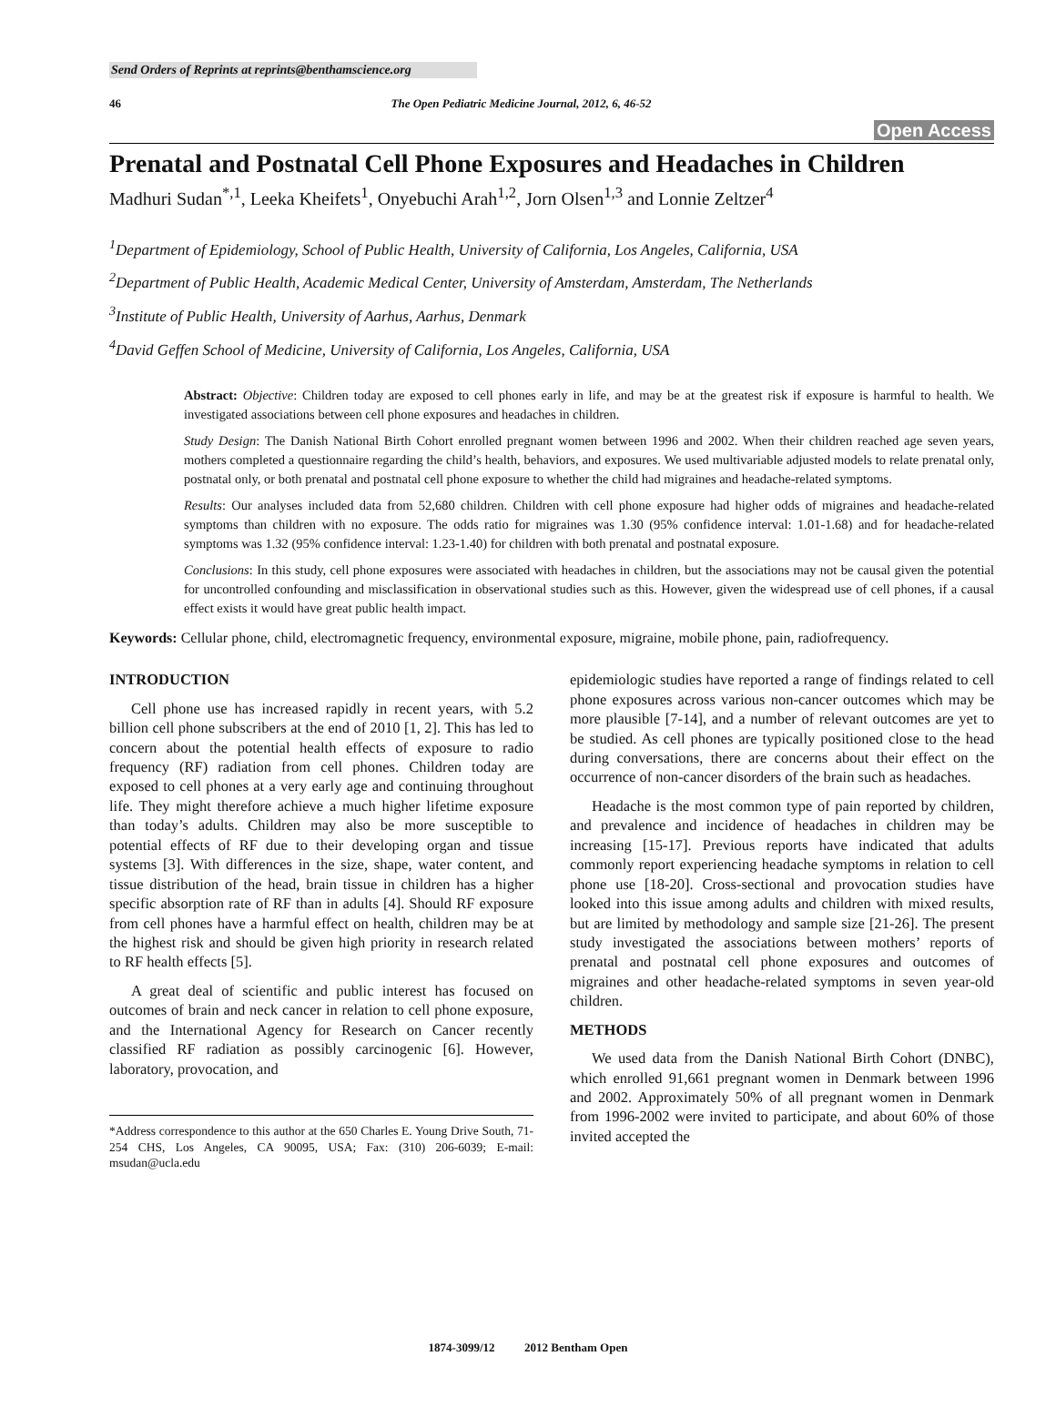Send Orders of Reprints at reprints@benthamscience.org
46 The Open Pediatric Medicine Journal, 2012, 6, 46-52
Open Access
Prenatal and Postnatal Cell Phone Exposures and Headaches in Children
Madhuri Sudan<sup>*,1</sup>, Leeka Kheifets<sup>1</sup>, Onyebuchi Arah<sup>1,2</sup>, Jorn Olsen<sup>1,3</sup> and Lonnie Zeltzer<sup>4</sup>
<sup>1</sup> Department of Epidemiology, School of Public Health, University of California, Los Angeles, California, USA
<sup>2</sup> Department of Public Health, Academic Medical Center, University of Amsterdam, Amsterdam, The Netherlands
<sup>3</sup> Institute of Public Health, University of Aarhus, Aarhus, Denmark
<sup>4</sup> David Geffen School of Medicine, University of California, Los Angeles, California, USA
Abstract: Objective: Children today are exposed to cell phones early in life, and may be at the greatest risk if exposure is harmful to health. We investigated associations between cell phone exposures and headaches in children.
Study Design: The Danish National Birth Cohort enrolled pregnant women between 1996 and 2002. When their children reached age seven years, mothers completed a questionnaire regarding the child’s health, behaviors, and exposures. We used multivariable adjusted models to relate prenatal only, postnatal only, or both prenatal and postnatal cell phone exposure to whether the child had migraines and headache-related symptoms.
Results: Our analyses included data from 52,680 children. Children with cell phone exposure had higher odds of migraines and headache-related symptoms than children with no exposure. The odds ratio for migraines was 1.30 (95% confidence interval: 1.01-1.68) and for headache-related symptoms was 1.32 (95% confidence interval: 1.23-1.40) for children with both prenatal and postnatal exposure.
Conclusions: In this study, cell phone exposures were associated with headaches in children, but the associations may not be causal given the potential for uncontrolled confounding and misclassification in observational studies such as this. However, given the widespread use of cell phones, if a causal effect exists it would have great public health impact.
Keywords: Cellular phone, child, electromagnetic frequency, environmental exposure, migraine, mobile phone, pain, radiofrequency.
INTRODUCTION
Cell phone use has increased rapidly in recent years, with 5.2 billion cell phone subscribers at the end of 2010 [1, 2]. This has led to concern about the potential health effects of exposure to radio frequency (RF) radiation from cell phones. Children today are exposed to cell phones at a very early age and continuing throughout life. They might therefore achieve a much higher lifetime exposure than today’s adults. Children may also be more susceptible to potential effects of RF due to their developing organ and tissue systems [3]. With differences in the size, shape, water content, and tissue distribution of the head, brain tissue in children has a higher specific absorption rate of RF than in adults [4]. Should RF exposure from cell phones have a harmful effect on health, children may be at the highest risk and should be given high priority in research related to RF health effects [5].
A great deal of scientific and public interest has focused on outcomes of brain and neck cancer in relation to cell phone exposure, and the International Agency for Research on Cancer recently classified RF radiation as possibly carcinogenic [6]. However, laboratory, provocation, and
*Address correspondence to this author at the 650 Charles E. Young Drive South, 71-254 CHS, Los Angeles, CA 90095, USA; Fax: (310) 206-6039; E-mail: msudan@ucla.edu
epidemiologic studies have reported a range of findings related to cell phone exposures across various non-cancer outcomes which may be more plausible [7-14], and a number of relevant outcomes are yet to be studied. As cell phones are typically positioned close to the head during conversations, there are concerns about their effect on the occurrence of non-cancer disorders of the brain such as headaches.
Headache is the most common type of pain reported by children, and prevalence and incidence of headaches in children may be increasing [15-17]. Previous reports have indicated that adults commonly report experiencing headache symptoms in relation to cell phone use [18-20]. Cross-sectional and provocation studies have looked into this issue among adults and children with mixed results, but are limited by methodology and sample size [21-26]. The present study investigated the associations between mothers’ reports of prenatal and postnatal cell phone exposures and outcomes of migraines and other headache-related symptoms in seven year-old children.
METHODS
We used data from the Danish National Birth Cohort (DNBC), which enrolled 91,661 pregnant women in Denmark between 1996 and 2002. Approximately 50% of all pregnant women in Denmark from 1996-2002 were invited to participate, and about 60% of those invited accepted the
1874-3099/12 2012 Bentham Open